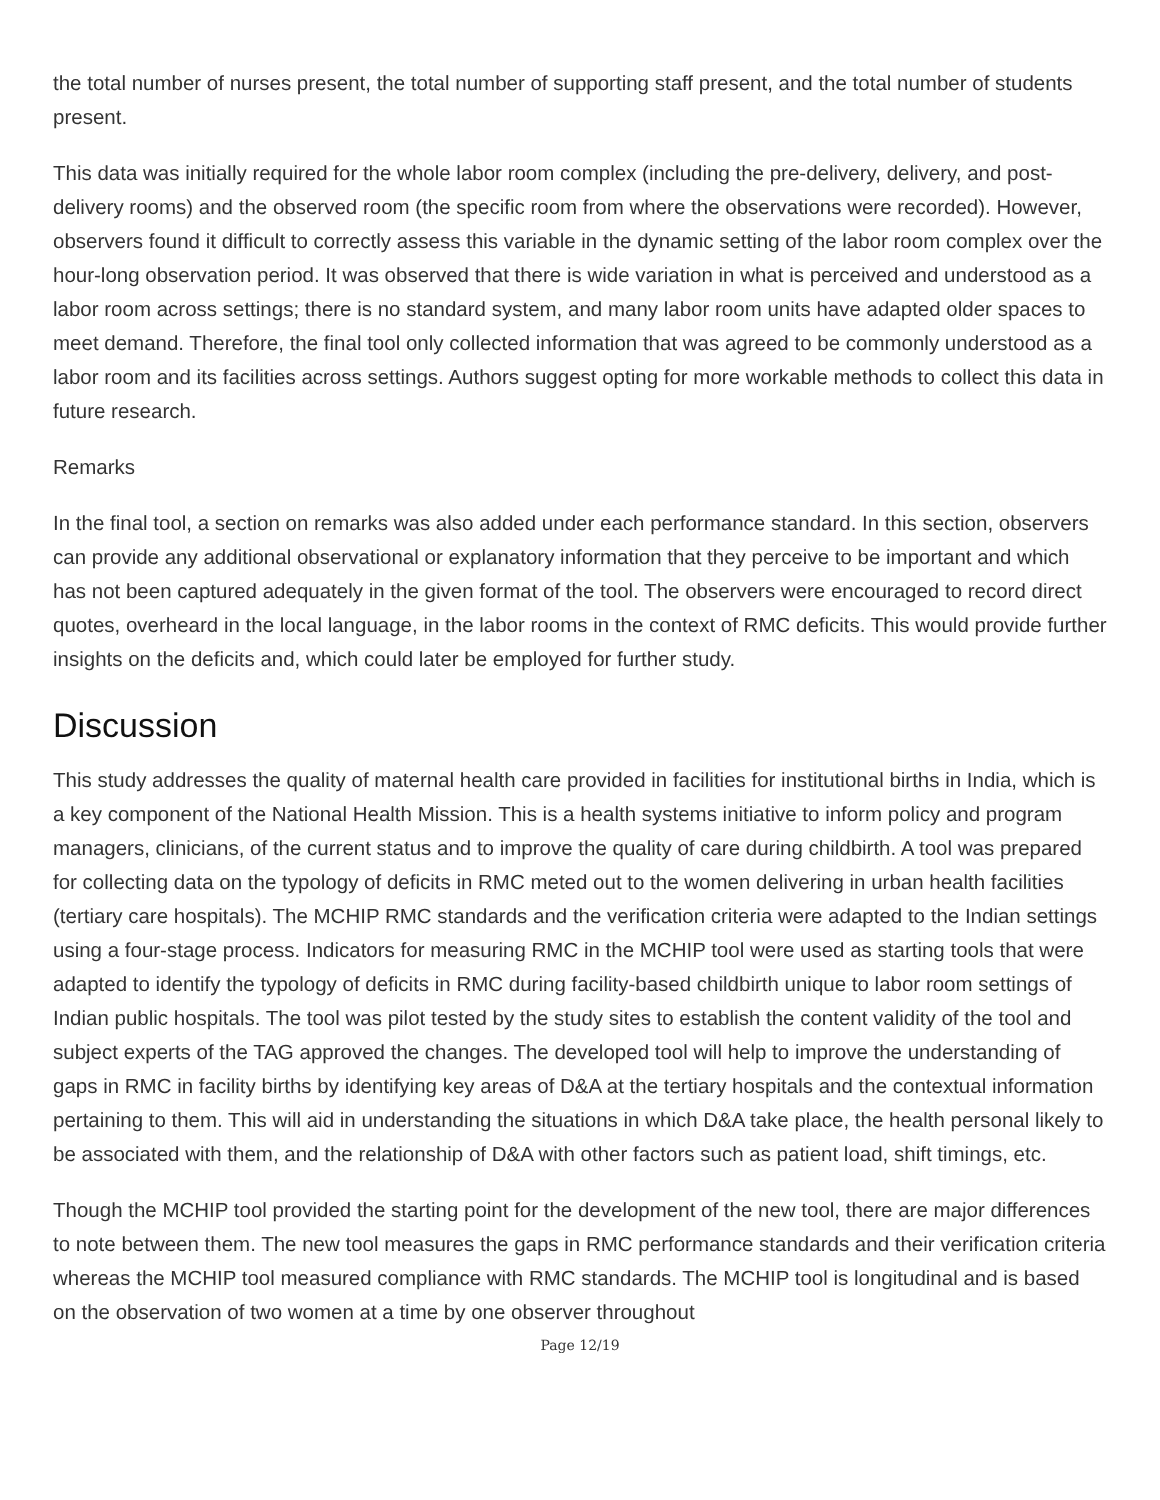the total number of nurses present, the total number of supporting staff present, and the total number of students present.
This data was initially required for the whole labor room complex (including the pre-delivery, delivery, and post-delivery rooms) and the observed room (the specific room from where the observations were recorded). However, observers found it difficult to correctly assess this variable in the dynamic setting of the labor room complex over the hour-long observation period. It was observed that there is wide variation in what is perceived and understood as a labor room across settings; there is no standard system, and many labor room units have adapted older spaces to meet demand. Therefore, the final tool only collected information that was agreed to be commonly understood as a labor room and its facilities across settings. Authors suggest opting for more workable methods to collect this data in future research.
Remarks
In the final tool, a section on remarks was also added under each performance standard. In this section, observers can provide any additional observational or explanatory information that they perceive to be important and which has not been captured adequately in the given format of the tool. The observers were encouraged to record direct quotes, overheard in the local language, in the labor rooms in the context of RMC deficits. This would provide further insights on the deficits and, which could later be employed for further study.
Discussion
This study addresses the quality of maternal health care provided in facilities for institutional births in India, which is a key component of the National Health Mission. This is a health systems initiative to inform policy and program managers, clinicians, of the current status and to improve the quality of care during childbirth. A tool was prepared for collecting data on the typology of deficits in RMC meted out to the women delivering in urban health facilities (tertiary care hospitals). The MCHIP RMC standards and the verification criteria were adapted to the Indian settings using a four-stage process. Indicators for measuring RMC in the MCHIP tool were used as starting tools that were adapted to identify the typology of deficits in RMC during facility-based childbirth unique to labor room settings of Indian public hospitals. The tool was pilot tested by the study sites to establish the content validity of the tool and subject experts of the TAG approved the changes. The developed tool will help to improve the understanding of gaps in RMC in facility births by identifying key areas of D&A at the tertiary hospitals and the contextual information pertaining to them. This will aid in understanding the situations in which D&A take place, the health personal likely to be associated with them, and the relationship of D&A with other factors such as patient load, shift timings, etc.
Though the MCHIP tool provided the starting point for the development of the new tool, there are major differences to note between them. The new tool measures the gaps in RMC performance standards and their verification criteria whereas the MCHIP tool measured compliance with RMC standards. The MCHIP tool is longitudinal and is based on the observation of two women at a time by one observer throughout
Page 12/19